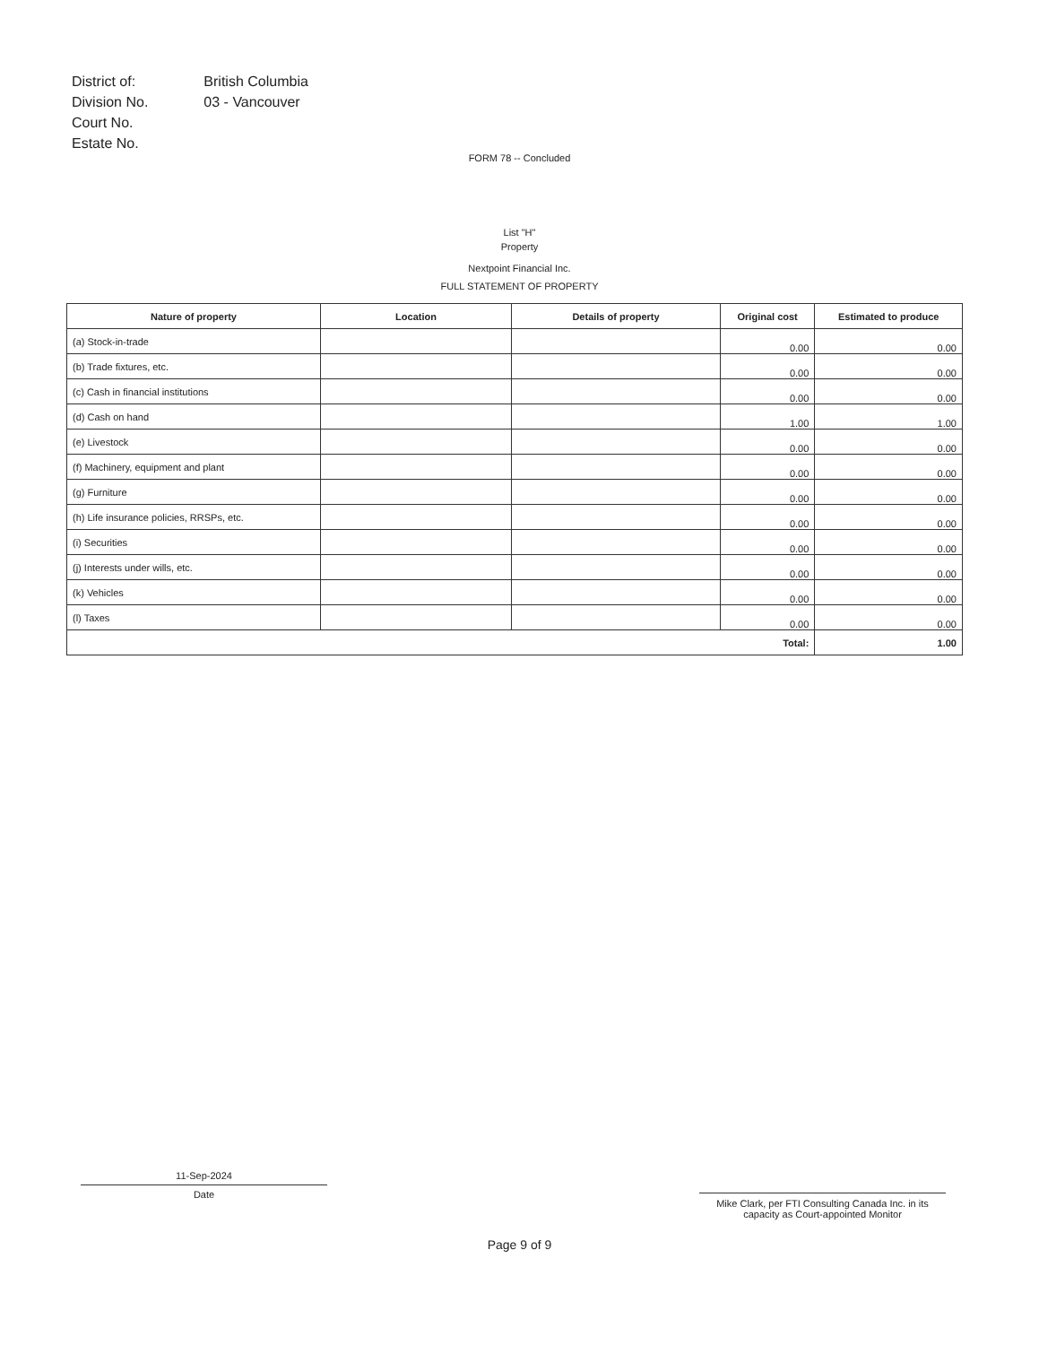| District of: | British Columbia |
| Division No. | 03 - Vancouver |
| Court No. | |
| Estate No. | |
FORM 78 -- Concluded
List "H"
Property
Nextpoint Financial Inc.
FULL STATEMENT OF PROPERTY
| Nature of property | Location | Details of property | Original cost | Estimated to produce |
| --- | --- | --- | --- | --- |
| (a) Stock-in-trade | | | 0.00 | 0.00 |
| (b) Trade fixtures, etc. | | | 0.00 | 0.00 |
| (c) Cash in financial institutions | | | 0.00 | 0.00 |
| (d) Cash on hand | | | 1.00 | 1.00 |
| (e) Livestock | | | 0.00 | 0.00 |
| (f) Machinery, equipment and plant | | | 0.00 | 0.00 |
| (g) Furniture | | | 0.00 | 0.00 |
| (h) Life insurance policies, RRSPs, etc. | | | 0.00 | 0.00 |
| (i) Securities | | | 0.00 | 0.00 |
| (j) Interests under wills, etc. | | | 0.00 | 0.00 |
| (k) Vehicles | | | 0.00 | 0.00 |
| (l) Taxes | | | 0.00 | 0.00 |
| Total: | | | | 1.00 |
11-Sep-2024
Date
Mike Clark, per FTI Consulting Canada Inc. in its
capacity as Court-appointed Monitor
Page 9 of 9